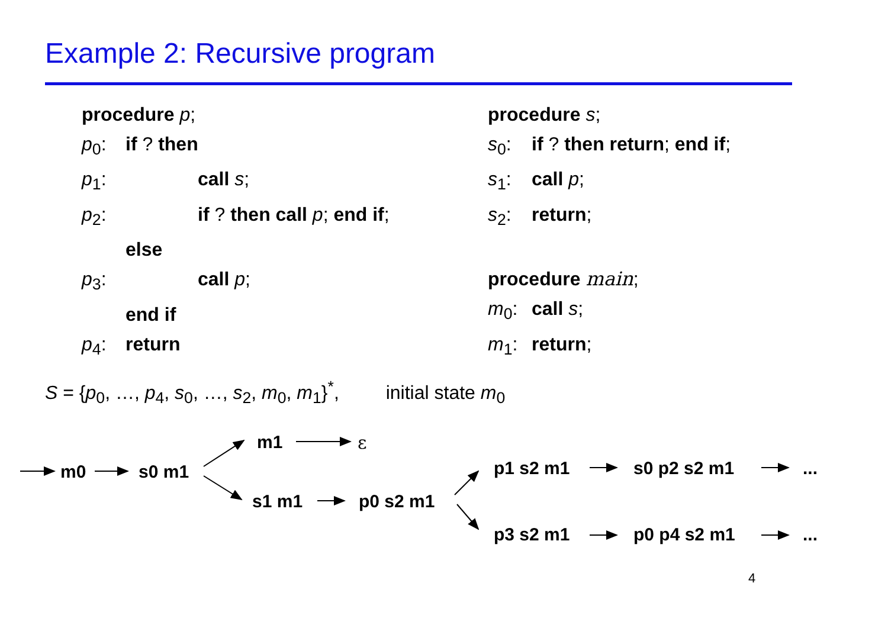Example 2: Recursive program
procedure p;
p<sub>0</sub>: if ? then
p<sub>1</sub>: call s;
p<sub>2</sub>: if ? then call p; end if;
else
p<sub>3</sub>: call p;
end if
p<sub>4</sub>: return
procedure s;
s<sub>0</sub>: if ? then return; end if;
s<sub>1</sub>: call p;
s<sub>2</sub>: return;
procedure main;
m<sub>0</sub>: call s;
m<sub>1</sub>: return;
S = {p<sub>0</sub>, …, p<sub>4</sub>, s<sub>0</sub>, …, s<sub>2</sub>, m<sub>0</sub>, m<sub>1</sub>}<sup>*</sup>, initial state m<sub>0</sub>
m0 s0 m1
m1 ε
s1 m1 p0 s2 m1
p1 s2 m1 s0 p2 s2 m1 ...
p3 s2 m1 p0 p4 s2 m1 ...
4